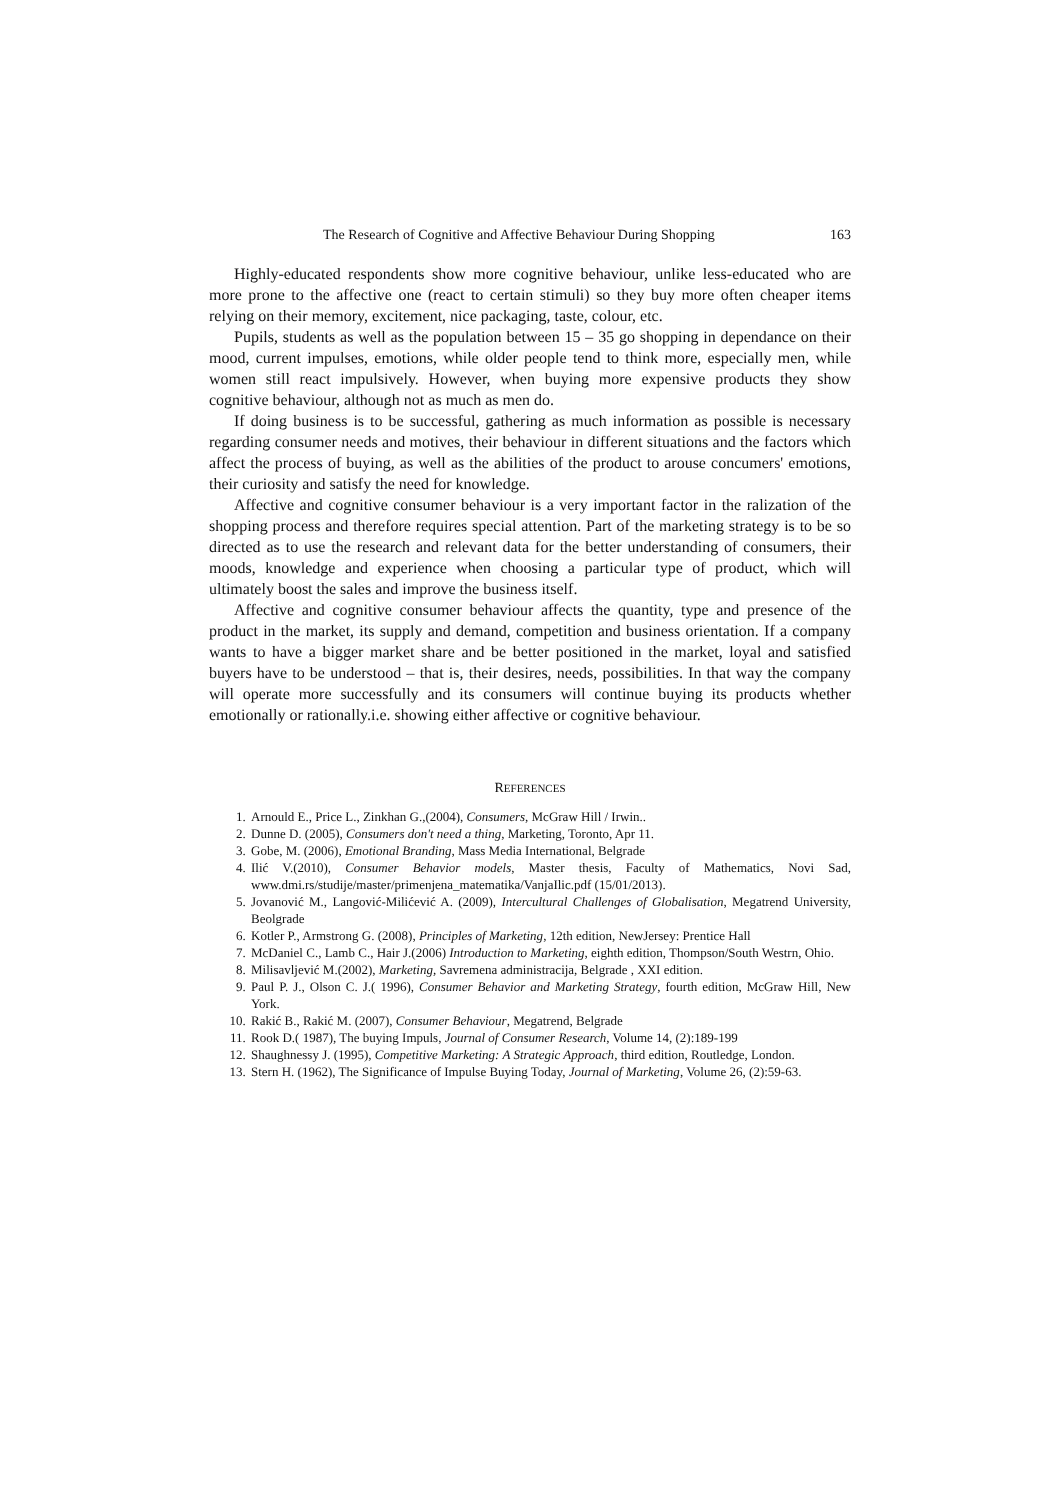The Research of Cognitive and Affective Behaviour During Shopping 163
Highly-educated respondents show more cognitive behaviour, unlike less-educated who are more prone to the affective one (react to certain stimuli) so they buy more often cheaper items relying on their memory, excitement, nice packaging, taste, colour, etc.
Pupils, students as well as the population between 15 – 35 go shopping in dependance on their mood, current impulses, emotions, while older people tend to think more, especially men, while women still react impulsively. However, when buying more expensive products they show cognitive behaviour, although not as much as men do.
If doing business is to be successful, gathering as much information as possible is necessary regarding consumer needs and motives, their behaviour in different situations and the factors which affect the process of buying, as well as the abilities of the product to arouse concumers' emotions, their curiosity and satisfy the need for knowledge.
Affective and cognitive consumer behaviour is a very important factor in the ralization of the shopping process and therefore requires special attention. Part of the marketing strategy is to be so directed as to use the research and relevant data for the better understanding of consumers, their moods, knowledge and experience when choosing a particular type of product, which will ultimately boost the sales and improve the business itself.
Affective and cognitive consumer behaviour affects the quantity, type and presence of the product in the market, its supply and demand, competition and business orientation. If a company wants to have a bigger market share and be better positioned in the market, loyal and satisfied buyers have to be understood – that is, their desires, needs, possibilities. In that way the company will operate more successfully and its consumers will continue buying its products whether emotionally or rationally.i.e. showing either affective or cognitive behaviour.
REFERENCES
1. Arnould E., Price L., Zinkhan G.,(2004), Consumers, McGraw Hill / Irwin..
2. Dunne D. (2005), Consumers don't need a thing, Marketing, Toronto, Apr 11.
3. Gobe, M. (2006), Emotional Branding, Mass Media International, Belgrade
4. Ilić V.(2010), Consumer Behavior models, Master thesis, Faculty of Mathematics, Novi Sad, www.dmi.rs/studije/master/primenjena_matematika/VanjaIlic.pdf (15/01/2013).
5. Jovanović M., Langović-Milićević A. (2009), Intercultural Challenges of Globalisation, Megatrend University, Beolgrade
6. Kotler P., Armstrong G. (2008), Principles of Marketing, 12th edition, NewJersey: Prentice Hall
7. McDaniel C., Lamb C., Hair J.(2006) Introduction to Marketing, eighth edition, Thompson/South Westrn, Ohio.
8. Milisavljević M.(2002), Marketing, Savremena administracija, Belgrade , XXI edition.
9. Paul P. J., Olson C. J.( 1996), Consumer Behavior and Marketing Strategy, fourth edition, McGraw Hill, New York.
10. Rakić B., Rakić M. (2007), Consumer Behaviour, Megatrend, Belgrade
11. Rook D.( 1987), The buying Impuls, Journal of Consumer Research, Volume 14, (2):189-199
12. Shaughnessy J. (1995), Competitive Marketing: A Strategic Approach, third edition, Routledge, London.
13. Stern H. (1962), The Significance of Impulse Buying Today, Journal of Marketing, Volume 26, (2):59-63.